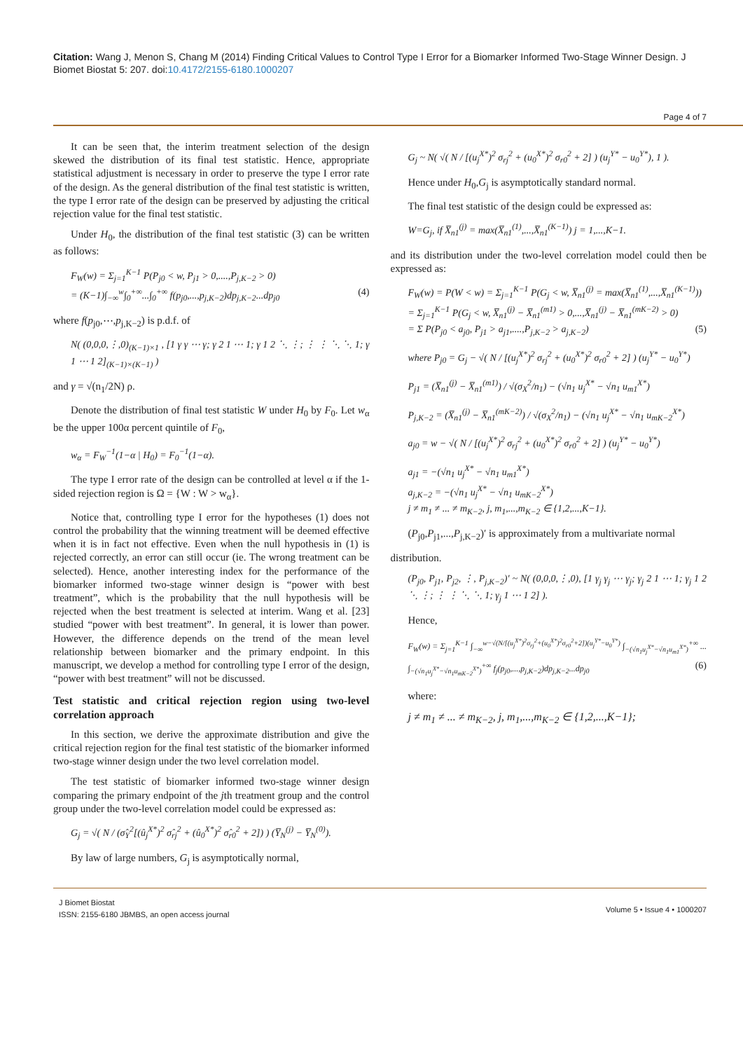Citation: Wang J, Menon S, Chang M (2014) Finding Critical Values to Control Type I Error for a Biomarker Informed Two-Stage Winner Design. J Biomet Biostat 5: 207. doi:10.4172/2155-6180.1000207
Page 4 of 7
It can be seen that, the interim treatment selection of the design skewed the distribution of its final test statistic. Hence, appropriate statistical adjustment is necessary in order to preserve the type I error rate of the design. As the general distribution of the final test statistic is written, the type I error rate of the design can be preserved by adjusting the critical rejection value for the final test statistic.
Under H<sub>0</sub>, the distribution of the final test statistic (3) can be written as follows:
F<sub>W</sub>(w) = Σ<sub>j=1</sub><sup>K−1</sup> P(P<sub>j0</sub> < w, P<sub>j1</sub> > 0,....,P<sub>j,K−2</sub> > 0)
= (K−1)∫<sub>−∞</sub><sup>w</sup>∫<sub>0</sub><sup>+∞</sup>...∫<sub>0</sub><sup>+∞</sup> f(p<sub>j0</sub>,...,p<sub>j,K−2</sub>)dp<sub>j,K−2</sub>...dp<sub>j0</sub> (4)
where f(p<sub>j0</sub>,⋯,p<sub>j,K−2</sub>) is p.d.f. of
N( (0,0,0,⋮,0)<sub>(K−1)×1</sub> , [1 γ γ ⋯ γ; γ 2 1 ⋯ 1; γ 1 2 ⋱ ⋮; ⋮ ⋮ ⋱ ⋱ 1; γ 1 ⋯ 1 2]<sub>(K−1)×(K−1)</sub> )
and γ = √(n<sub>1</sub>/2N) ρ.
Denote the distribution of final test statistic W under H<sub>0</sub> by F<sub>0</sub>. Let w<sub>α</sub> be the upper 100α percent quintile of F<sub>0</sub>,
w<sub>α</sub> = F<sub>W</sub><sup>−1</sup>(1−α | H<sub>0</sub>) = F<sub>0</sub><sup>−1</sup>(1−α).
The type I error rate of the design can be controlled at level α if the 1-sided rejection region is Ω = {W : W > w<sub>α</sub>}.
Notice that, controlling type I error for the hypotheses (1) does not control the probability that the winning treatment will be deemed effective when it is in fact not effective. Even when the null hypothesis in (1) is rejected correctly, an error can still occur (ie. The wrong treatment can be selected). Hence, another interesting index for the performance of the biomarker informed two-stage winner design is “power with best treatment”, which is the probability that the null hypothesis will be rejected when the best treatment is selected at interim. Wang et al. [23] studied “power with best treatment”. In general, it is lower than power. However, the difference depends on the trend of the mean level relationship between biomarker and the primary endpoint. In this manuscript, we develop a method for controlling type I error of the design, “power with best treatment” will not be discussed.
Test statistic and critical rejection region using two-level correlation approach
In this section, we derive the approximate distribution and give the critical rejection region for the final test statistic of the biomarker informed two-stage winner design under the two level correlation model.
The test statistic of biomarker informed two-stage winner design comparing the primary endpoint of the jth treatment group and the control group under the two-level correlation model could be expressed as:
G<sub>j</sub> = √( N / (σ̂<sub>Y</sub><sup>2</sup>[(û<sub>j</sub><sup>X*</sup>)<sup>2</sup> σ̂<sub>rj</sub><sup>2</sup> + (û<sub>0</sub><sup>X*</sup>)<sup>2</sup> σ̂<sub>r0</sub><sup>2</sup> + 2]) ) (Y̅<sub>N</sub><sup>(j)</sup> − Y̅<sub>N</sub><sup>(0)</sup>).
By law of large numbers, G<sub>j</sub> is asymptotically normal,
G<sub>j</sub> ~ N( √( N / [(u<sub>j</sub><sup>X*</sup>)<sup>2</sup> σ<sub>rj</sub><sup>2</sup> + (u<sub>0</sub><sup>X*</sup>)<sup>2</sup> σ<sub>r0</sub><sup>2</sup> + 2] ) (u<sub>j</sub><sup>Y*</sup> − u<sub>0</sub><sup>Y*</sup>), 1 ).
Hence under H<sub>0</sub>,G<sub>j</sub> is asymptotically standard normal.
The final test statistic of the design could be expressed as:
W=G<sub>j</sub>, if X̅<sub>n1</sub><sup>(j)</sup> = max(X̅<sub>n1</sub><sup>(1)</sup>,...,X̅<sub>n1</sub><sup>(K−1)</sup>) j = 1,...,K−1.
and its distribution under the two-level correlation model could then be expressed as:
F<sub>W</sub>(w) = P(W < w) = Σ<sub>j=1</sub><sup>K−1</sup> P(G<sub>j</sub> < w, X̅<sub>n1</sub><sup>(j)</sup> = max(X̅<sub>n1</sub><sup>(1)</sup>,...,X̅<sub>n1</sub><sup>(K−1)</sup>))
= Σ<sub>j=1</sub><sup>K−1</sup> P(G<sub>j</sub> < w, X̅<sub>n1</sub><sup>(j)</sup> − X̅<sub>n1</sub><sup>(m1)</sup> > 0,...,X̅<sub>n1</sub><sup>(j)</sup> − X̅<sub>n1</sub><sup>(mK−2)</sup> > 0)
= Σ P(P<sub>j0</sub> < a<sub>j0</sub>, P<sub>j1</sub> > a<sub>j1</sub>,....,P<sub>j,K−2</sub> > a<sub>j,K−2</sub>) (5)
where P<sub>j0</sub> = G<sub>j</sub> − √( N / [(u<sub>j</sub><sup>X*</sup>)<sup>2</sup> σ<sub>rj</sub><sup>2</sup> + (u<sub>0</sub><sup>X*</sup>)<sup>2</sup> σ<sub>r0</sub><sup>2</sup> + 2] ) (u<sub>j</sub><sup>Y*</sup> − u<sub>0</sub><sup>Y*</sup>)
P<sub>j1</sub> = (X̅<sub>n1</sub><sup>(j)</sup> − X̅<sub>n1</sub><sup>(m1)</sup>) / √(σ<sub>X</sub><sup>2</sup>/n<sub>1</sub>) − (√n<sub>1</sub> u<sub>j</sub><sup>X*</sup> − √n<sub>1</sub> u<sub>m1</sub><sup>X*</sup>)
P<sub>j,K−2</sub> = (X̅<sub>n1</sub><sup>(j)</sup> − X̅<sub>n1</sub><sup>(mK−2)</sup>) / √(σ<sub>X</sub><sup>2</sup>/n<sub>1</sub>) − (√n<sub>1</sub> u<sub>j</sub><sup>X*</sup> − √n<sub>1</sub> u<sub>mK−2</sub><sup>X*</sup>)
a<sub>j0</sub> = w − √( N / [(u<sub>j</sub><sup>X*</sup>)<sup>2</sup> σ<sub>rj</sub><sup>2</sup> + (u<sub>0</sub><sup>X*</sup>)<sup>2</sup> σ<sub>r0</sub><sup>2</sup> + 2] ) (u<sub>j</sub><sup>Y*</sup> − u<sub>0</sub><sup>Y*</sup>)
a<sub>j1</sub> = −(√n<sub>1</sub> u<sub>j</sub><sup>X*</sup> − √n<sub>1</sub> u<sub>m1</sub><sup>X*</sup>)
a<sub>j,K−2</sub> = −(√n<sub>1</sub> u<sub>j</sub><sup>X*</sup> − √n<sub>1</sub> u<sub>mK−2</sub><sup>X*</sup>)
j ≠ m<sub>1</sub> ≠ ... ≠ m<sub>K−2</sub>, j, m<sub>1</sub>,...,m<sub>K−2</sub> ∈ {1,2,...,K−1}.
(P<sub>j0</sub>,P<sub>j1</sub>,...,P<sub>j,K−2</sub>)′ is approximately from a multivariate normal
distribution.
(P<sub>j0</sub>, P<sub>j1</sub>, P<sub>j2</sub>, ⋮, P<sub>j,K−2</sub>)′ ~ N( (0,0,0,⋮,0), [1 γ<sub>j</sub> γ<sub>j</sub> ⋯ γ<sub>j</sub>; γ<sub>j</sub> 2 1 ⋯ 1; γ<sub>j</sub> 1 2 ⋱ ⋮; ⋮ ⋮ ⋱ ⋱ 1; γ<sub>j</sub> 1 ⋯ 1 2] ).
Hence,
F<sub>W</sub>(w) = Σ<sub>j=1</sub><sup>K−1</sup> ∫<sub>−∞</sub><sup>w−√(N/[(u<sub>j</sub><sup>X*</sup>)<sup>2</sup>σ<sub>rj</sub><sup>2</sup>+(u<sub>0</sub><sup>X*</sup>)<sup>2</sup>σ<sub>r0</sub><sup>2</sup>+2])(u<sub>j</sub><sup>Y*</sup>−u<sub>0</sub><sup>Y*</sup>)</sup> ∫<sub>−(√n<sub>1</sub>u<sub>j</sub><sup>X*</sup>−√n<sub>1</sub>u<sub>m1</sub><sup>X*</sup>)</sub><sup>+∞</sup> ... ∫<sub>−(√n<sub>1</sub>u<sub>j</sub><sup>X*</sup>−√n<sub>1</sub>u<sub>mK−2</sub><sup>X*</sup>)</sub><sup>+∞</sup> f<sub>j</sub>(p<sub>j0</sub>,...,p<sub>j,K−2</sub>)dp<sub>j,K−2</sub>...dp<sub>j0</sub> (6)
where:
j ≠ m<sub>1</sub> ≠ ... ≠ m<sub>K−2</sub>, j, m<sub>1</sub>,...,m<sub>K−2</sub> ∈ {1,2,...,K−1};
J Biomet Biostat
ISSN: 2155-6180 JBMBS, an open access journal
Volume 5 • Issue 4 • 1000207